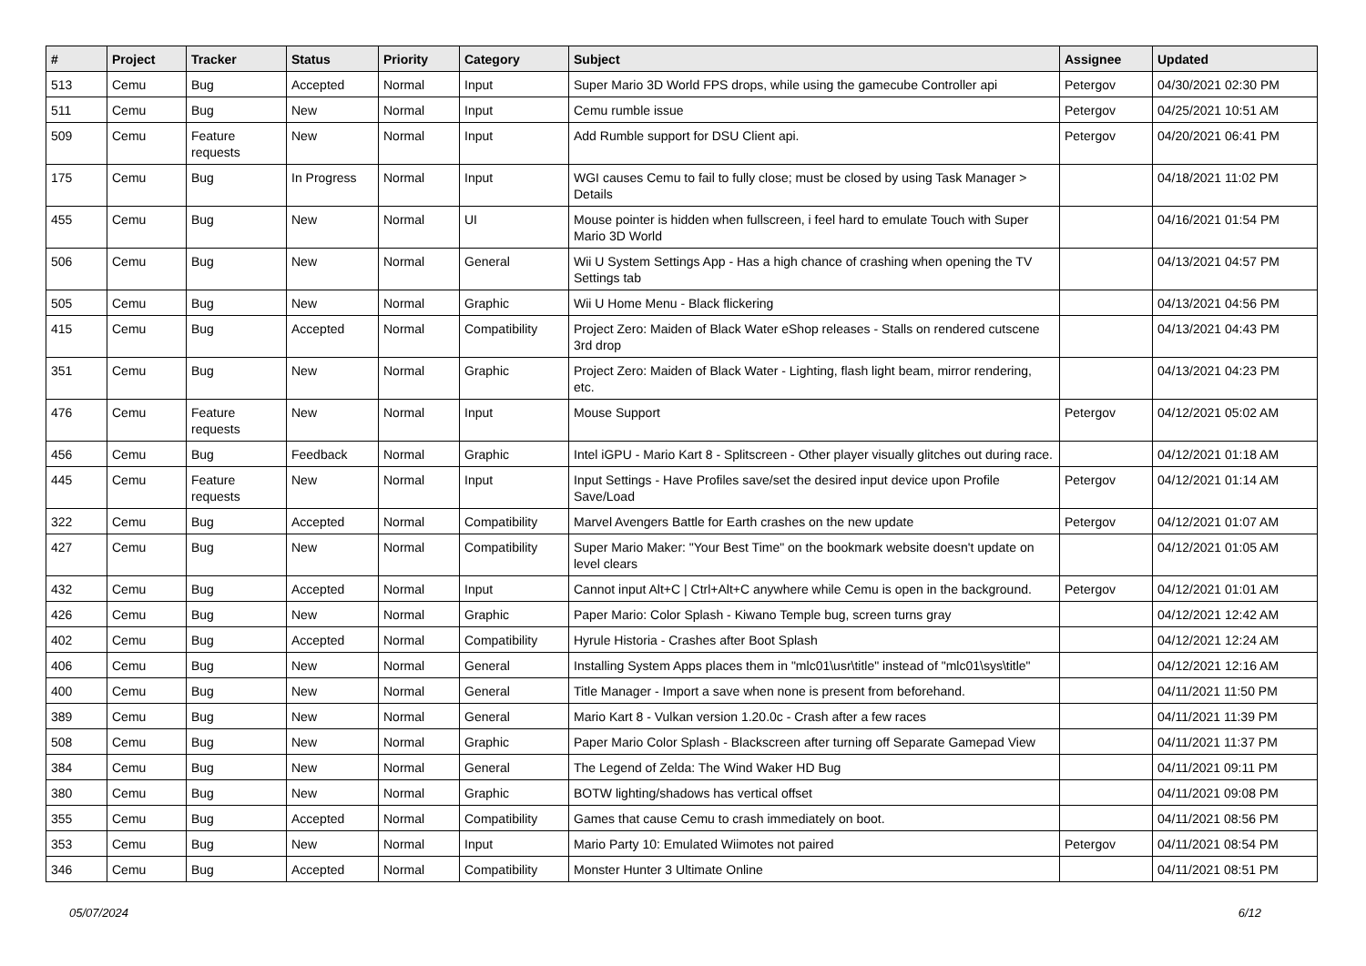| # | Project | Tracker | Status | Priority | Category | Subject | Assignee | Updated |
| --- | --- | --- | --- | --- | --- | --- | --- | --- |
| 513 | Cemu | Bug | Accepted | Normal | Input | Super Mario 3D World FPS drops, while using the gamecube Controller api | Petergov | 04/30/2021 02:30 PM |
| 511 | Cemu | Bug | New | Normal | Input | Cemu rumble issue | Petergov | 04/25/2021 10:51 AM |
| 509 | Cemu | Feature requests | New | Normal | Input | Add Rumble support for DSU Client api. | Petergov | 04/20/2021 06:41 PM |
| 175 | Cemu | Bug | In Progress | Normal | Input | WGI causes Cemu to fail to fully close; must be closed by using Task Manager > Details | | 04/18/2021 11:02 PM |
| 455 | Cemu | Bug | New | Normal | UI | Mouse pointer is hidden when fullscreen, i feel hard to emulate Touch with Super Mario 3D World | | 04/16/2021 01:54 PM |
| 506 | Cemu | Bug | New | Normal | General | Wii U System Settings App - Has a high chance of crashing when opening the TV Settings tab | | 04/13/2021 04:57 PM |
| 505 | Cemu | Bug | New | Normal | Graphic | Wii U Home Menu - Black flickering | | 04/13/2021 04:56 PM |
| 415 | Cemu | Bug | Accepted | Normal | Compatibility | Project Zero: Maiden of Black Water eShop releases - Stalls on rendered cutscene 3rd drop | | 04/13/2021 04:43 PM |
| 351 | Cemu | Bug | New | Normal | Graphic | Project Zero: Maiden of Black Water - Lighting, flash light beam, mirror rendering, etc. | | 04/13/2021 04:23 PM |
| 476 | Cemu | Feature requests | New | Normal | Input | Mouse Support | Petergov | 04/12/2021 05:02 AM |
| 456 | Cemu | Bug | Feedback | Normal | Graphic | Intel iGPU - Mario Kart 8 - Splitscreen - Other player visually glitches out during race. | | 04/12/2021 01:18 AM |
| 445 | Cemu | Feature requests | New | Normal | Input | Input Settings - Have Profiles save/set the desired input device upon Profile Save/Load | Petergov | 04/12/2021 01:14 AM |
| 322 | Cemu | Bug | Accepted | Normal | Compatibility | Marvel Avengers Battle for Earth crashes on the new update | Petergov | 04/12/2021 01:07 AM |
| 427 | Cemu | Bug | New | Normal | Compatibility | Super Mario Maker: "Your Best Time" on the bookmark website doesn't update on level clears | | 04/12/2021 01:05 AM |
| 432 | Cemu | Bug | Accepted | Normal | Input | Cannot input Alt+C / Ctrl+Alt+C anywhere while Cemu is open in the background. | Petergov | 04/12/2021 01:01 AM |
| 426 | Cemu | Bug | New | Normal | Graphic | Paper Mario: Color Splash - Kiwano Temple bug, screen turns gray | | 04/12/2021 12:42 AM |
| 402 | Cemu | Bug | Accepted | Normal | Compatibility | Hyrule Historia - Crashes after Boot Splash | | 04/12/2021 12:24 AM |
| 406 | Cemu | Bug | New | Normal | General | Installing System Apps places them in "mlc01\usr\title" instead of "mlc01\sys\title" | | 04/12/2021 12:16 AM |
| 400 | Cemu | Bug | New | Normal | General | Title Manager - Import a save when none is present from beforehand. | | 04/11/2021 11:50 PM |
| 389 | Cemu | Bug | New | Normal | General | Mario Kart 8 - Vulkan version 1.20.0c - Crash after a few races | | 04/11/2021 11:39 PM |
| 508 | Cemu | Bug | New | Normal | Graphic | Paper Mario Color Splash - Blackscreen after turning off Separate Gamepad View | | 04/11/2021 11:37 PM |
| 384 | Cemu | Bug | New | Normal | General | The Legend of Zelda: The Wind Waker HD Bug | | 04/11/2021 09:11 PM |
| 380 | Cemu | Bug | New | Normal | Graphic | BOTW lighting/shadows has vertical offset | | 04/11/2021 09:08 PM |
| 355 | Cemu | Bug | Accepted | Normal | Compatibility | Games that cause Cemu to crash immediately on boot. | | 04/11/2021 08:56 PM |
| 353 | Cemu | Bug | New | Normal | Input | Mario Party 10: Emulated Wiimotes not paired | Petergov | 04/11/2021 08:54 PM |
| 346 | Cemu | Bug | Accepted | Normal | Compatibility | Monster Hunter 3 Ultimate Online | | 04/11/2021 08:51 PM |
05/07/2024 6/12